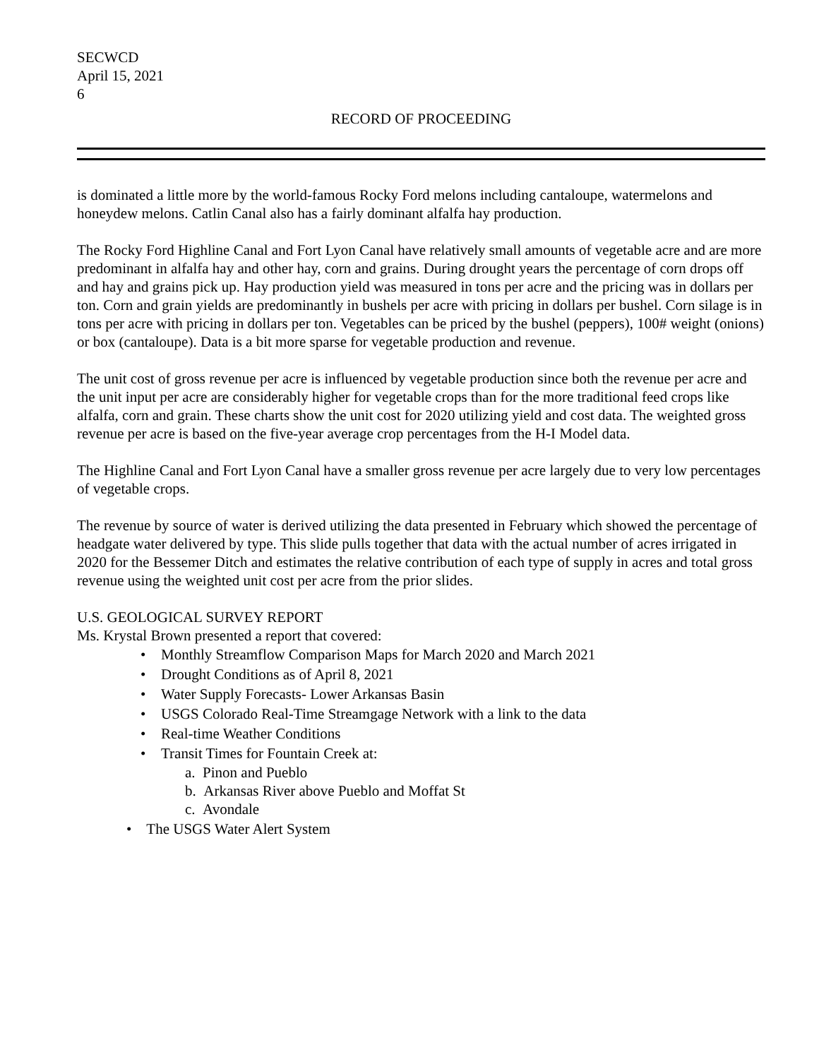SECWCD
April 15, 2021
6
RECORD OF PROCEEDING
is dominated a little more by the world-famous Rocky Ford melons including cantaloupe, watermelons and honeydew melons. Catlin Canal also has a fairly dominant alfalfa hay production.
The Rocky Ford Highline Canal and Fort Lyon Canal have relatively small amounts of vegetable acre and are more predominant in alfalfa hay and other hay, corn and grains. During drought years the percentage of corn drops off and hay and grains pick up. Hay production yield was measured in tons per acre and the pricing was in dollars per ton. Corn and grain yields are predominantly in bushels per acre with pricing in dollars per bushel. Corn silage is in tons per acre with pricing in dollars per ton. Vegetables can be priced by the bushel (peppers), 100# weight (onions) or box (cantaloupe). Data is a bit more sparse for vegetable production and revenue.
The unit cost of gross revenue per acre is influenced by vegetable production since both the revenue per acre and the unit input per acre are considerably higher for vegetable crops than for the more traditional feed crops like alfalfa, corn and grain. These charts show the unit cost for 2020 utilizing yield and cost data. The weighted gross revenue per acre is based on the five-year average crop percentages from the H-I Model data.
The Highline Canal and Fort Lyon Canal have a smaller gross revenue per acre largely due to very low percentages of vegetable crops.
The revenue by source of water is derived utilizing the data presented in February which showed the percentage of headgate water delivered by type. This slide pulls together that data with the actual number of acres irrigated in 2020 for the Bessemer Ditch and estimates the relative contribution of each type of supply in acres and total gross revenue using the weighted unit cost per acre from the prior slides.
U.S. GEOLOGICAL SURVEY REPORT
Ms. Krystal Brown presented a report that covered:
• Monthly Streamflow Comparison Maps for March 2020 and March 2021
• Drought Conditions as of April 8, 2021
• Water Supply Forecasts- Lower Arkansas Basin
• USGS Colorado Real-Time Streamgage Network with a link to the data
• Real-time Weather Conditions
• Transit Times for Fountain Creek at:
a. Pinon and Pueblo
b. Arkansas River above Pueblo and Moffat St
c. Avondale
• The USGS Water Alert System